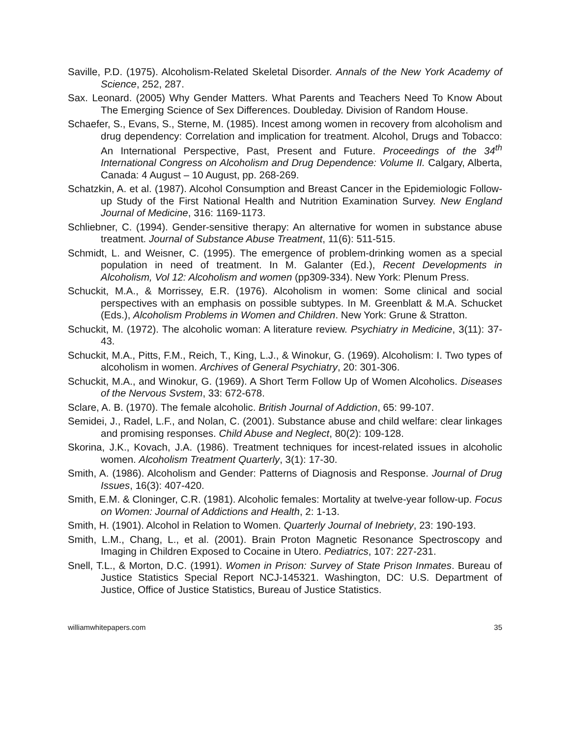Saville, P.D. (1975). Alcoholism-Related Skeletal Disorder. Annals of the New York Academy of Science, 252, 287.
Sax. Leonard. (2005) Why Gender Matters. What Parents and Teachers Need To Know About The Emerging Science of Sex Differences. Doubleday. Division of Random House.
Schaefer, S., Evans, S., Sterne, M. (1985). Incest among women in recovery from alcoholism and drug dependency: Correlation and implication for treatment. Alcohol, Drugs and Tobacco: An International Perspective, Past, Present and Future. Proceedings of the 34<sup>th</sup> International Congress on Alcoholism and Drug Dependence: Volume II. Calgary, Alberta, Canada: 4 August – 10 August, pp. 268-269.
Schatzkin, A. et al. (1987). Alcohol Consumption and Breast Cancer in the Epidemiologic Follow-up Study of the First National Health and Nutrition Examination Survey. New England Journal of Medicine, 316: 1169-1173.
Schliebner, C. (1994). Gender-sensitive therapy: An alternative for women in substance abuse treatment. Journal of Substance Abuse Treatment, 11(6): 511-515.
Schmidt, L. and Weisner, C. (1995). The emergence of problem-drinking women as a special population in need of treatment. In M. Galanter (Ed.), Recent Developments in Alcoholism, Vol 12: Alcoholism and women (pp309-334). New York: Plenum Press.
Schuckit, M.A., & Morrissey, E.R. (1976). Alcoholism in women: Some clinical and social perspectives with an emphasis on possible subtypes. In M. Greenblatt & M.A. Schucket (Eds.), Alcoholism Problems in Women and Children. New York: Grune & Stratton.
Schuckit, M. (1972). The alcoholic woman: A literature review. Psychiatry in Medicine, 3(11): 37-43.
Schuckit, M.A., Pitts, F.M., Reich, T., King, L.J., & Winokur, G. (1969). Alcoholism: I. Two types of alcoholism in women. Archives of General Psychiatry, 20: 301-306.
Schuckit, M.A., and Winokur, G. (1969). A Short Term Follow Up of Women Alcoholics. Diseases of the Nervous Svstem, 33: 672-678.
Sclare, A. B. (1970). The female alcoholic. British Journal of Addiction, 65: 99-107.
Semidei, J., Radel, L.F., and Nolan, C. (2001). Substance abuse and child welfare: clear linkages and promising responses. Child Abuse and Neglect, 80(2): 109-128.
Skorina, J.K., Kovach, J.A. (1986). Treatment techniques for incest-related issues in alcoholic women. Alcoholism Treatment Quarterly, 3(1): 17-30.
Smith, A. (1986). Alcoholism and Gender: Patterns of Diagnosis and Response. Journal of Drug Issues, 16(3): 407-420.
Smith, E.M. & Cloninger, C.R. (1981). Alcoholic females: Mortality at twelve-year follow-up. Focus on Women: Journal of Addictions and Health, 2: 1-13.
Smith, H. (1901). Alcohol in Relation to Women. Quarterly Journal of Inebriety, 23: 190-193.
Smith, L.M., Chang, L., et al. (2001). Brain Proton Magnetic Resonance Spectroscopy and Imaging in Children Exposed to Cocaine in Utero. Pediatrics, 107: 227-231.
Snell, T.L., & Morton, D.C. (1991). Women in Prison: Survey of State Prison Inmates. Bureau of Justice Statistics Special Report NCJ-145321. Washington, DC: U.S. Department of Justice, Office of Justice Statistics, Bureau of Justice Statistics.
williamwhitepapers.com 35